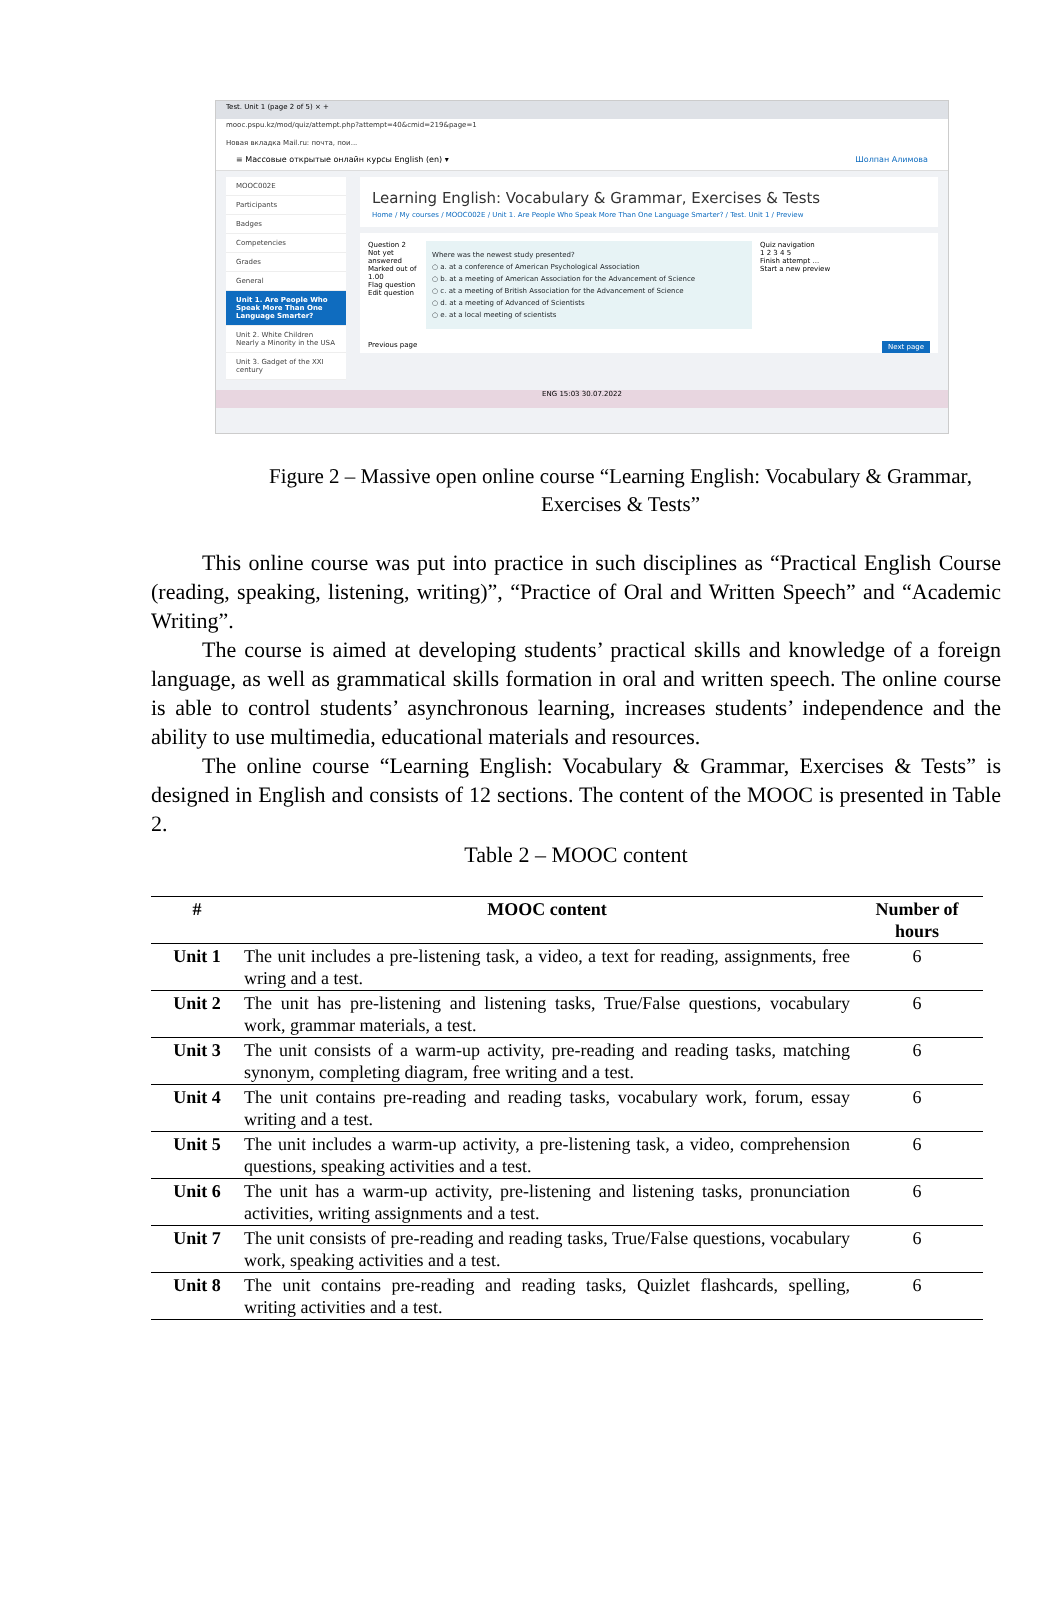Test. Unit 1 (page 2 of 5) × +
mooc.pspu.kz/mod/quiz/attempt.php?attempt=40&cmid=219&page=1
Новая вкладка Mail.ru: почта, пои...
≡ Массовые открытые онлайн курсы English (en) ▾ Шолпан Алимова
MOOC002E
Participants
Badges
Competencies
Grades
General
Unit 1. Are People Who Speak More Than One Language Smarter?
Unit 2. White Children Nearly a Minority in the USA
Unit 3. Gadget of the XXI century
Learning English: Vocabulary & Grammar, Exercises & Tests
Home / My courses / MOOC002E / Unit 1. Are People Who Speak More Than One Language Smarter? / Test. Unit 1 / Preview
Question 2
Not yet answered
Marked out of 1.00
Flag question
Edit question
Where was the newest study presented?
○ a. at a conference of American Psychological Association
○ b. at a meeting of American Association for the Advancement of Science
○ c. at a meeting of British Association for the Advancement of Science
○ d. at a meeting of Advanced of Scientists
○ e. at a local meeting of scientists
Quiz navigation
1 2 3 4 5
Finish attempt ...
Start a new preview
Previous page Next page
ENG 15:03 30.07.2022
Figure 2 – Massive open online course “Learning English: Vocabulary & Grammar, Exercises & Tests”
This online course was put into practice in such disciplines as “Practical English Course (reading, speaking, listening, writing)”, “Practice of Oral and Written Speech” and “Academic Writing”.
The course is aimed at developing students’ practical skills and knowledge of a foreign language, as well as grammatical skills formation in oral and written speech. The online course is able to control students’ asynchronous learning, increases students’ independence and the ability to use multimedia, educational materials and resources.
The online course “Learning English: Vocabulary & Grammar, Exercises & Tests” is designed in English and consists of 12 sections. The content of the MOOC is presented in Table 2.
Table 2 – MOOC content
| # | MOOC content | Number of hours |
| --- | --- | --- |
| Unit 1 | The unit includes a pre-listening task, a video, a text for reading, assignments, free wring and a test. | 6 |
| Unit 2 | The unit has pre-listening and listening tasks, True/False questions, vocabulary work, grammar materials, a test. | 6 |
| Unit 3 | The unit consists of a warm-up activity, pre-reading and reading tasks, matching synonym, completing diagram, free writing and a test. | 6 |
| Unit 4 | The unit contains pre-reading and reading tasks, vocabulary work, forum, essay writing and a test. | 6 |
| Unit 5 | The unit includes a warm-up activity, a pre-listening task, a video, comprehension questions, speaking activities and a test. | 6 |
| Unit 6 | The unit has a warm-up activity, pre-listening and listening tasks, pronunciation activities, writing assignments and a test. | 6 |
| Unit 7 | The unit consists of pre-reading and reading tasks, True/False questions, vocabulary work, speaking activities and a test. | 6 |
| Unit 8 | The unit contains pre-reading and reading tasks, Quizlet flashcards, spelling, writing activities and a test. | 6 |